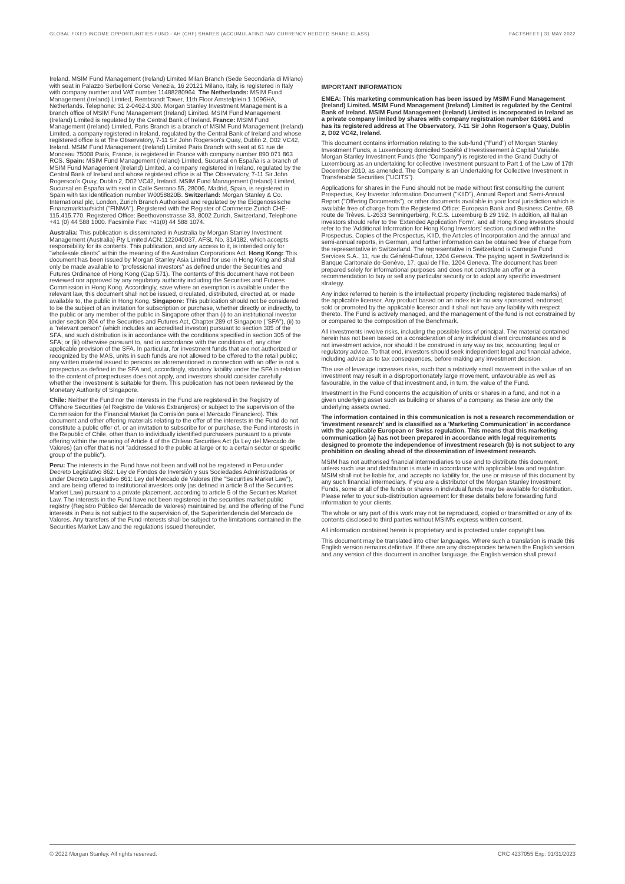GLOBAL FIXED INCOME OPPORTUNITIES FUND - AH (CHF) SHARES (ACCUMULATING NAV CURRENCY HEDGED SHARE CLASS) FACTSHEET | 31 MAY 2022
Ireland. MSIM Fund Management (Ireland) Limited Milan Branch (Sede Secondaria di Milano) with seat in Palazzo Serbelloni Corso Venezia, 16 20121 Milano, Italy, is registered in Italy with company number and VAT number 11488280964. The Netherlands: MSIM Fund Management (Ireland) Limited, Rembrandt Tower, 11th Floor Amstelplein 1 1096HA, Netherlands. Telephone: 31 2-0462-1300. Morgan Stanley Investment Management is a branch office of MSIM Fund Management (Ireland) Limited. MSIM Fund Management (Ireland) Limited is regulated by the Central Bank of Ireland. France: MSIM Fund Management (Ireland) Limited, Paris Branch is a branch of MSIM Fund Management (Ireland) Limited, a company registered in Ireland, regulated by the Central Bank of Ireland and whose registered office is at The Observatory, 7-11 Sir John Rogerson's Quay, Dublin 2, D02 VC42, Ireland. MSIM Fund Management (Ireland) Limited Paris Branch with seat at 61 rue de Monceau 75008 Paris, France, is registered in France with company number 890 071 863 RCS. Spain: MSIM Fund Management (Ireland) Limited, Sucursal en España is a branch of MSIM Fund Management (Ireland) Limited, a company registered in Ireland, regulated by the Central Bank of Ireland and whose registered office is at The Observatory, 7-11 Sir John Rogerson's Quay, Dublin 2, D02 VC42, Ireland. MSIM Fund Management (Ireland) Limited, Sucursal en España with seat in Calle Serrano 55, 28006, Madrid, Spain, is registered in Spain with tax identification number W0058820B. Switzerland: Morgan Stanley & Co. International plc, London, Zurich Branch Authorised and regulated by the Eidgenössische Finanzmarktaufsicht ("FINMA"). Registered with the Register of Commerce Zurich CHE-115.415.770. Registered Office: Beethovenstrasse 33, 8002 Zurich, Switzerland, Telephone +41 (0) 44 588 1000. Facsimile Fax: +41(0) 44 588 1074.
Australia: This publication is disseminated in Australia by Morgan Stanley Investment Management (Australia) Pty Limited ACN: 122040037, AFSL No. 314182, which accepts responsibility for its contents. This publication, and any access to it, is intended only for "wholesale clients" within the meaning of the Australian Corporations Act. Hong Kong: This document has been issued by Morgan Stanley Asia Limited for use in Hong Kong and shall only be made available to "professional investors" as defined under the Securities and Futures Ordinance of Hong Kong (Cap 571). The contents of this document have not been reviewed nor approved by any regulatory authority including the Securities and Futures Commission in Hong Kong. Accordingly, save where an exemption is available under the relevant law, this document shall not be issued, circulated, distributed, directed at, or made available to, the public in Hong Kong. Singapore: This publication should not be considered to be the subject of an invitation for subscription or purchase, whether directly or indirectly, to the public or any member of the public in Singapore other than (i) to an institutional investor under section 304 of the Securities and Futures Act, Chapter 289 of Singapore ("SFA"), (ii) to a "relevant person" (which includes an accredited investor) pursuant to section 305 of the SFA, and such distribution is in accordance with the conditions specified in section 305 of the SFA; or (iii) otherwise pursuant to, and in accordance with the conditions of, any other applicable provision of the SFA. In particular, for investment funds that are not authorized or recognized by the MAS, units in such funds are not allowed to be offered to the retail public; any written material issued to persons as aforementioned in connection with an offer is not a prospectus as defined in the SFA and, accordingly, statutory liability under the SFA in relation to the content of prospectuses does not apply, and investors should consider carefully whether the investment is suitable for them. This publication has not been reviewed by the Monetary Authority of Singapore.
Chile: Neither the Fund nor the interests in the Fund are registered in the Registry of Offshore Securities (el Registro de Valores Extranjeros) or subject to the supervision of the Commission for the Financial Market (la Comisión para el Mercado Financiero). This document and other offering materials relating to the offer of the interests in the Fund do not constitute a public offer of, or an invitation to subscribe for or purchase, the Fund interests in the Republic of Chile, other than to individually identified purchasers pursuant to a private offering within the meaning of Article 4 of the Chilean Securities Act (la Ley del Mercado de Valores) (an offer that is not "addressed to the public at large or to a certain sector or specific group of the public").
Peru: The interests in the Fund have not been and will not be registered in Peru under Decreto Legislativo 862: Ley de Fondos de Inversión y sus Sociedades Administradoras or under Decreto Legislativo 861: Ley del Mercado de Valores (the "Securities Market Law"), and are being offered to institutional investors only (as defined in article 8 of the Securities Market Law) pursuant to a private placement, according to article 5 of the Securities Market Law. The interests in the Fund have not been registered in the securities market public registry (Registro Público del Mercado de Valores) maintained by, and the offering of the Fund interests in Peru is not subject to the supervision of, the Superintendencia del Mercado de Valores. Any transfers of the Fund interests shall be subject to the limitations contained in the Securities Market Law and the regulations issued thereunder.
IMPORTANT INFORMATION
EMEA: This marketing communication has been issued by MSIM Fund Management (Ireland) Limited. MSIM Fund Management (Ireland) Limited is regulated by the Central Bank of Ireland. MSIM Fund Management (Ireland) Limited is incorporated in Ireland as a private company limited by shares with company registration number 616661 and has its registered address at The Observatory, 7-11 Sir John Rogerson's Quay, Dublin 2, D02 VC42, Ireland.
This document contains information relating to the sub-fund ("Fund") of Morgan Stanley Investment Funds, a Luxembourg domiciled Société d'Investissement à Capital Variable. Morgan Stanley Investment Funds (the "Company") is registered in the Grand Duchy of Luxembourg as an undertaking for collective investment pursuant to Part 1 of the Law of 17th December 2010, as amended. The Company is an Undertaking for Collective Investment in Transferable Securities ("UCITS").
Applications for shares in the Fund should not be made without first consulting the current Prospectus, Key Investor Information Document ("KIID"), Annual Report and Semi-Annual Report ("Offering Documents"), or other documents available in your local jurisdiction which is available free of charge from the Registered Office: European Bank and Business Centre, 6B route de Trèves, L-2633 Senningerberg, R.C.S. Luxemburg B 29 192. In addition, all Italian investors should refer to the 'Extended Application Form', and all Hong Kong investors should refer to the 'Additional Information for Hong Kong Investors' section, outlined within the Prospectus. Copies of the Prospectus, KIID, the Articles of Incorporation and the annual and semi-annual reports, in German, and further information can be obtained free of charge from the representative in Switzerland. The representative in Switzerland is Carnegie Fund Services S.A., 11, rue du Général-Dufour, 1204 Geneva. The paying agent in Switzerland is Banque Cantonale de Genève, 17, quai de l'Ile, 1204 Geneva. The document has been prepared solely for informational purposes and does not constitute an offer or a recommendation to buy or sell any particular security or to adopt any specific investment strategy.
Any index referred to herein is the intellectual property (including registered trademarks) of the applicable licensor. Any product based on an index is in no way sponsored, endorsed, sold or promoted by the applicable licensor and it shall not have any liability with respect thereto. The Fund is actively managed, and the management of the fund is not constrained by or compared to the composition of the Benchmark.
All investments involve risks, including the possible loss of principal. The material contained herein has not been based on a consideration of any individual client circumstances and is not investment advice, nor should it be construed in any way as tax, accounting, legal or regulatory advice. To that end, investors should seek independent legal and financial advice, including advice as to tax consequences, before making any investment decision.
The use of leverage increases risks, such that a relatively small movement in the value of an investment may result in a disproportionately large movement, unfavourable as well as favourable, in the value of that investment and, in turn, the value of the Fund.
Investment in the Fund concerns the acquisition of units or shares in a fund, and not in a given underlying asset such as building or shares of a company, as these are only the underlying assets owned.
The information contained in this communication is not a research recommendation or 'investment research' and is classified as a 'Marketing Communication' in accordance with the applicable European or Swiss regulation. This means that this marketing communication (a) has not been prepared in accordance with legal requirements designed to promote the independence of investment research (b) is not subject to any prohibition on dealing ahead of the dissemination of investment research.
MSIM has not authorised financial intermediaries to use and to distribute this document, unless such use and distribution is made in accordance with applicable law and regulation. MSIM shall not be liable for, and accepts no liability for, the use or misuse of this document by any such financial intermediary. If you are a distributor of the Morgan Stanley Investment Funds, some or all of the funds or shares in individual funds may be available for distribution. Please refer to your sub-distribution agreement for these details before forwarding fund information to your clients.
The whole or any part of this work may not be reproduced, copied or transmitted or any of its contents disclosed to third parties without MSIM's express written consent.
All information contained herein is proprietary and is protected under copyright law.
This document may be translated into other languages. Where such a translation is made this English version remains definitive. If there are any discrepancies between the English version and any version of this document in another language, the English version shall prevail.
© 2022 Morgan Stanley. All rights reserved. CRC 4237055 Exp: 01/31/2023